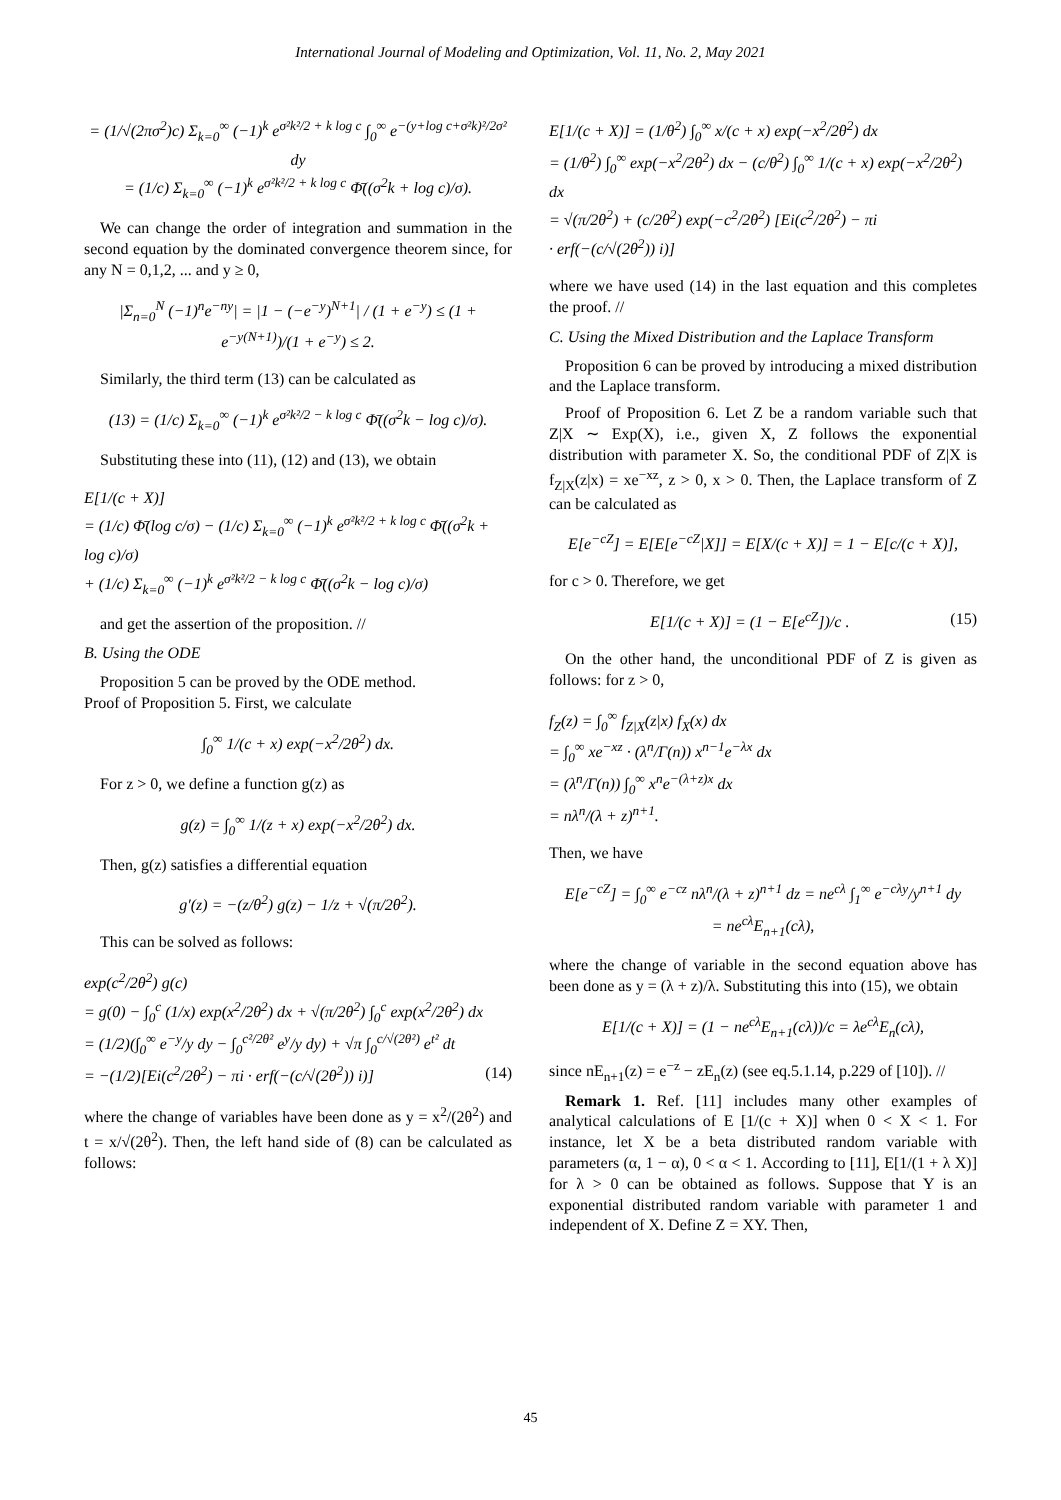International Journal of Modeling and Optimization, Vol. 11, No. 2, May 2021
= (1/√(2πσ<sup>2</sup>)c) Σ<sub>k=0</sub><sup>∞</sup> (−1)<sup>k</sup> e<sup>σ²k²/2 + k log c</sup> ∫<sub>0</sub><sup>∞</sup> e<sup>−(y+log c+σ²k)²/2σ²</sup> dy
= (1/c) Σ<sub>k=0</sub><sup>∞</sup> (−1)<sup>k</sup> e<sup>σ²k²/2 + k log c</sup> Φ̄((σ<sup>2</sup>k + log c)/σ).
We can change the order of integration and summation in the second equation by the dominated convergence theorem since, for any N = 0,1,2, ... and y ≥ 0,
|Σ<sub>n=0</sub><sup>N</sup> (−1)<sup>n</sup>e<sup>−ny</sup>| = |1 − (−e<sup>−y</sup>)<sup>N+1</sup>| / (1 + e<sup>−y</sup>) ≤ (1 + e<sup>−y(N+1)</sup>)/(1 + e<sup>−y</sup>) ≤ 2.
Similarly, the third term (13) can be calculated as
(13) = (1/c) Σ<sub>k=0</sub><sup>∞</sup> (−1)<sup>k</sup> e<sup>σ²k²/2 − k log c</sup> Φ̄((σ<sup>2</sup>k − log c)/σ).
Substituting these into (11), (12) and (13), we obtain
E[1/(c + X)]
= (1/c) Φ̄(log c/σ) − (1/c) Σ<sub>k=0</sub><sup>∞</sup> (−1)<sup>k</sup> e<sup>σ²k²/2 + k log c</sup> Φ̄((σ<sup>2</sup>k + log c)/σ)
+ (1/c) Σ<sub>k=0</sub><sup>∞</sup> (−1)<sup>k</sup> e<sup>σ²k²/2 − k log c</sup> Φ̄((σ<sup>2</sup>k − log c)/σ)
and get the assertion of the proposition. //
B. Using the ODE
Proposition 5 can be proved by the ODE method.
Proof of Proposition 5. First, we calculate
∫<sub>0</sub><sup>∞</sup> 1/(c + x) exp(−x<sup>2</sup>/2θ<sup>2</sup>) dx.
For z > 0, we define a function g(z) as
g(z) = ∫<sub>0</sub><sup>∞</sup> 1/(z + x) exp(−x<sup>2</sup>/2θ<sup>2</sup>) dx.
Then, g(z) satisfies a differential equation
g′(z) = −(z/θ<sup>2</sup>) g(z) − 1/z + √(π/2θ<sup>2</sup>).
This can be solved as follows:
exp(c<sup>2</sup>/2θ<sup>2</sup>) g(c)
= g(0) − ∫<sub>0</sub><sup>c</sup> (1/x) exp(x<sup>2</sup>/2θ<sup>2</sup>) dx + √(π/2θ<sup>2</sup>) ∫<sub>0</sub><sup>c</sup> exp(x<sup>2</sup>/2θ<sup>2</sup>) dx
= (1/2)(∫<sub>0</sub><sup>∞</sup> e<sup>−y</sup>/y dy − ∫<sub>0</sub><sup>c²/2θ²</sup> e<sup>y</sup>/y dy) + √π ∫<sub>0</sub><sup>c/√(2θ²)</sup> e<sup>t²</sup> dt
= −(1/2)[Ei(c<sup>2</sup>/2θ<sup>2</sup>) − πi · erf(−(c/√(2θ<sup>2</sup>)) i)] (14)
where the change of variables have been done as y = x<sup>2</sup>/(2θ<sup>2</sup>) and t = x/√(2θ<sup>2</sup>). Then, the left hand side of (8) can be calculated as follows:
E[1/(c + X)] = (1/θ<sup>2</sup>) ∫<sub>0</sub><sup>∞</sup> x/(c + x) exp(−x<sup>2</sup>/2θ<sup>2</sup>) dx
= (1/θ<sup>2</sup>) ∫<sub>0</sub><sup>∞</sup> exp(−x<sup>2</sup>/2θ<sup>2</sup>) dx − (c/θ<sup>2</sup>) ∫<sub>0</sub><sup>∞</sup> 1/(c + x) exp(−x<sup>2</sup>/2θ<sup>2</sup>) dx
= √(π/2θ<sup>2</sup>) + (c/2θ<sup>2</sup>) exp(−c<sup>2</sup>/2θ<sup>2</sup>) [Ei(c<sup>2</sup>/2θ<sup>2</sup>) − πi
· erf(−(c/√(2θ<sup>2</sup>)) i)]
where we have used (14) in the last equation and this completes the proof. //
C. Using the Mixed Distribution and the Laplace Transform
Proposition 6 can be proved by introducing a mixed distribution and the Laplace transform.
Proof of Proposition 6. Let Z be a random variable such that Z|X ∼ Exp(X), i.e., given X, Z follows the exponential distribution with parameter X. So, the conditional PDF of Z|X is f<sub>Z|X</sub>(z|x) = xe<sup>−xz</sup>, z > 0, x > 0. Then, the Laplace transform of Z can be calculated as
E[e<sup>−cZ</sup>] = E[E[e<sup>−cZ</sup>|X]] = E[X/(c + X)] = 1 − E[c/(c + X)],
for c > 0. Therefore, we get
E[1/(c + X)] = (1 − E[e<sup>cZ</sup>])/c . (15)
On the other hand, the unconditional PDF of Z is given as follows: for z > 0,
f<sub>Z</sub>(z) = ∫<sub>0</sub><sup>∞</sup> f<sub>Z|X</sub>(z|x) f<sub>X</sub>(x) dx
= ∫<sub>0</sub><sup>∞</sup> xe<sup>−xz</sup> · (λ<sup>n</sup>/Γ(n)) x<sup>n−1</sup>e<sup>−λx</sup> dx
= (λ<sup>n</sup>/Γ(n)) ∫<sub>0</sub><sup>∞</sup> x<sup>n</sup>e<sup>−(λ+z)x</sup> dx
= nλ<sup>n</sup>/(λ + z)<sup>n+1</sup>.
Then, we have
E[e<sup>−cZ</sup>] = ∫<sub>0</sub><sup>∞</sup> e<sup>−cz</sup> nλ<sup>n</sup>/(λ + z)<sup>n+1</sup> dz = ne<sup>cλ</sup> ∫<sub>1</sub><sup>∞</sup> e<sup>−cλy</sup>/y<sup>n+1</sup> dy
= ne<sup>cλ</sup>E<sub>n+1</sub>(cλ),
where the change of variable in the second equation above has been done as y = (λ + z)/λ. Substituting this into (15), we obtain
E[1/(c + X)] = (1 − ne<sup>cλ</sup>E<sub>n+1</sub>(cλ))/c = λe<sup>cλ</sup>E<sub>n</sub>(cλ),
since nE<sub>n+1</sub>(z) = e<sup>−z</sup> − zE<sub>n</sub>(z) (see eq.5.1.14, p.229 of [10]). //
Remark 1. Ref. [11] includes many other examples of analytical calculations of E [1/(c + X)] when 0 < X < 1. For instance, let X be a beta distributed random variable with parameters (α, 1 − α), 0 < α < 1. According to [11], E[1/(1 + λ X)] for λ > 0 can be obtained as follows. Suppose that Y is an exponential distributed random variable with parameter 1 and independent of X. Define Z = XY. Then,
45